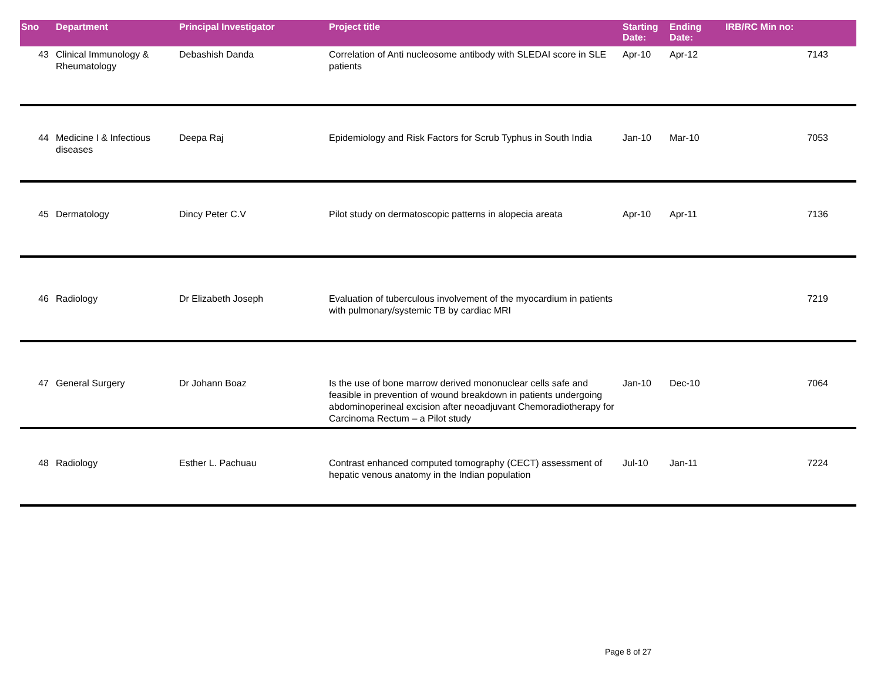| Sno | Department | Principal Investigator | Project title | Starting Date: | Ending Date: | IRB/RC Min no: |
| --- | --- | --- | --- | --- | --- | --- |
| 43 | Clinical Immunology & Rheumatology | Debashish Danda | Correlation of Anti nucleosome antibody with SLEDAI score in SLE patients | Apr-10 | Apr-12 | 7143 |
| 44 | Medicine I & Infectious diseases | Deepa Raj | Epidemiology and Risk Factors for Scrub Typhus in South India | Jan-10 | Mar-10 | 7053 |
| 45 | Dermatology | Dincy Peter C.V | Pilot study on dermatoscopic patterns in alopecia areata | Apr-10 | Apr-11 | 7136 |
| 46 | Radiology | Dr Elizabeth Joseph | Evaluation of tuberculous involvement of the myocardium in patients with pulmonary/systemic TB by cardiac MRI | | | 7219 |
| 47 | General Surgery | Dr Johann Boaz | Is the use of bone marrow derived mononuclear cells safe and feasible in prevention of wound breakdown in patients undergoing abdominoperineal excision after neoadjuvant Chemoradiotherapy for Carcinoma Rectum – a Pilot study | Jan-10 | Dec-10 | 7064 |
| 48 | Radiology | Esther L. Pachuau | Contrast enhanced computed tomography (CECT) assessment of hepatic venous anatomy in the Indian population | Jul-10 | Jan-11 | 7224 |
Page 8 of 27